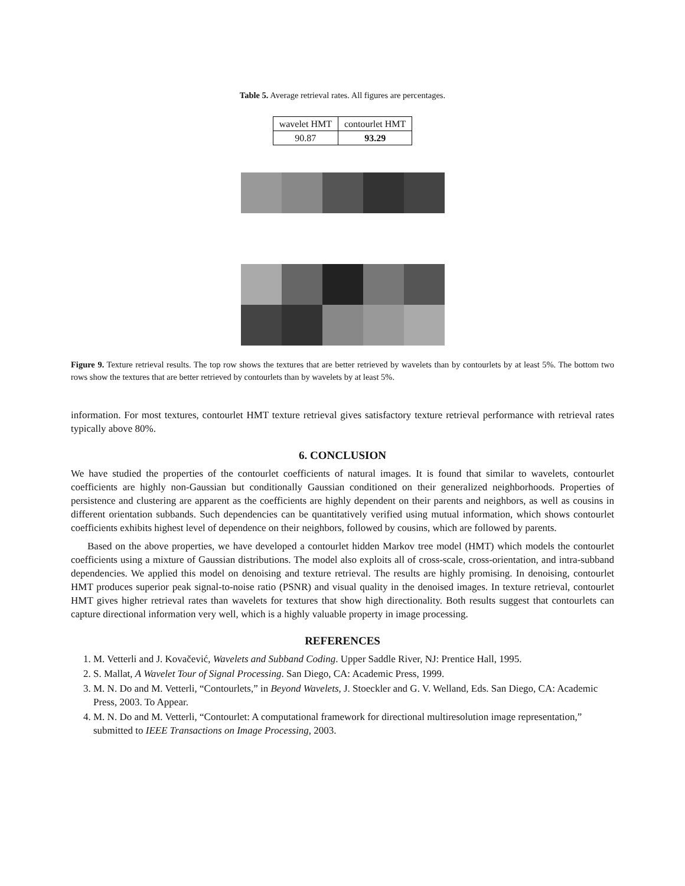Table 5. Average retrieval rates. All figures are percentages.
| wavelet HMT | contourlet HMT |
| 90.87 | 93.29 |
Figure 9. Texture retrieval results. The top row shows the textures that are better retrieved by wavelets than by contourlets by at least 5%. The bottom two rows show the textures that are better retrieved by contourlets than by wavelets by at least 5%.
information. For most textures, contourlet HMT texture retrieval gives satisfactory texture retrieval performance with retrieval rates typically above 80%.
6. CONCLUSION
We have studied the properties of the contourlet coefficients of natural images. It is found that similar to wavelets, contourlet coefficients are highly non-Gaussian but conditionally Gaussian conditioned on their generalized neighborhoods. Properties of persistence and clustering are apparent as the coefficients are highly dependent on their parents and neighbors, as well as cousins in different orientation subbands. Such dependencies can be quantitatively verified using mutual information, which shows contourlet coefficients exhibits highest level of dependence on their neighbors, followed by cousins, which are followed by parents.
Based on the above properties, we have developed a contourlet hidden Markov tree model (HMT) which models the contourlet coefficients using a mixture of Gaussian distributions. The model also exploits all of cross-scale, cross-orientation, and intra-subband dependencies. We applied this model on denoising and texture retrieval. The results are highly promising. In denoising, contourlet HMT produces superior peak signal-to-noise ratio (PSNR) and visual quality in the denoised images. In texture retrieval, contourlet HMT gives higher retrieval rates than wavelets for textures that show high directionality. Both results suggest that contourlets can capture directional information very well, which is a highly valuable property in image processing.
REFERENCES
1. M. Vetterli and J. Kovačević, Wavelets and Subband Coding. Upper Saddle River, NJ: Prentice Hall, 1995.
2. S. Mallat, A Wavelet Tour of Signal Processing. San Diego, CA: Academic Press, 1999.
3. M. N. Do and M. Vetterli, “Contourlets,” in Beyond Wavelets, J. Stoeckler and G. V. Welland, Eds. San Diego, CA: Academic Press, 2003. To Appear.
4. M. N. Do and M. Vetterli, “Contourlet: A computational framework for directional multiresolution image representation,” submitted to IEEE Transactions on Image Processing, 2003.